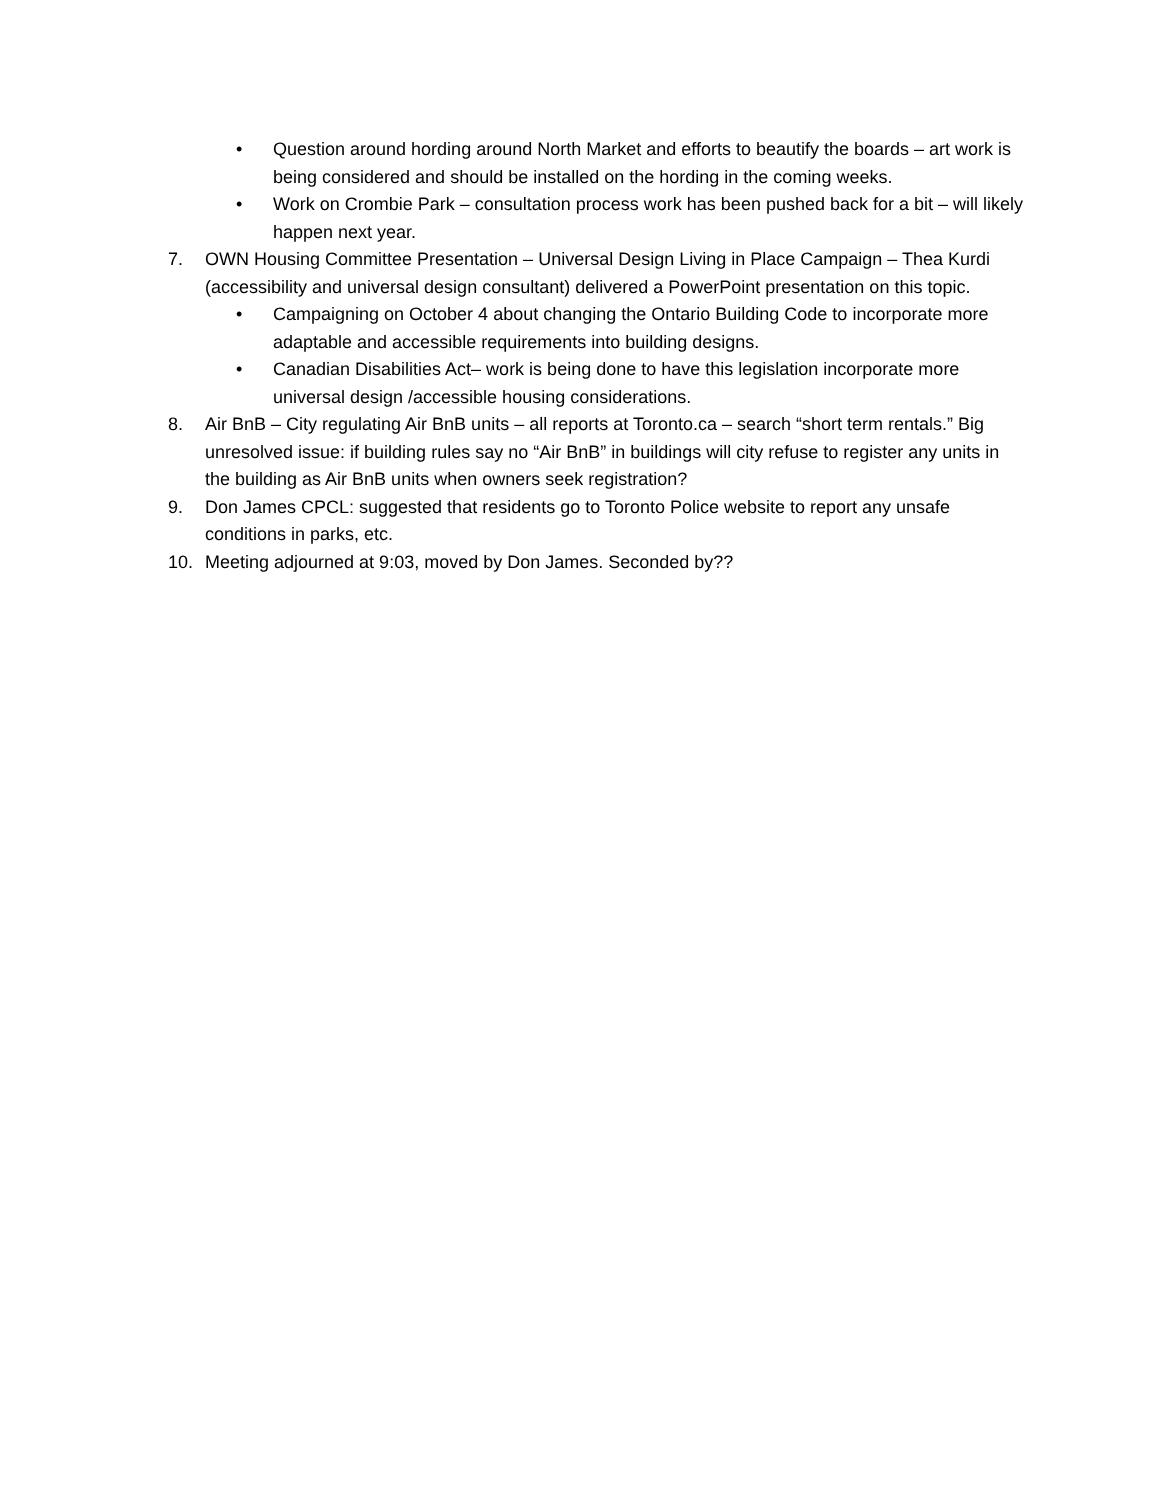• Question around hording around North Market and efforts to beautify the boards – art work is being considered and should be installed on the hording in the coming weeks.
• Work on Crombie Park – consultation process work has been pushed back for a bit – will likely happen next year.
7. OWN Housing Committee Presentation – Universal Design Living in Place Campaign – Thea Kurdi (accessibility and universal design consultant) delivered a PowerPoint presentation on this topic.
• Campaigning on October 4 about changing the Ontario Building Code to incorporate more adaptable and accessible requirements into building designs.
• Canadian Disabilities Act– work is being done to have this legislation incorporate more universal design /accessible housing considerations.
8. Air BnB – City regulating Air BnB units – all reports at Toronto.ca – search “short term rentals.” Big unresolved issue: if building rules say no “Air BnB” in buildings will city refuse to register any units in the building as Air BnB units when owners seek registration?
9. Don James CPCL: suggested that residents go to Toronto Police website to report any unsafe conditions in parks, etc.
10. Meeting adjourned at 9:03, moved by Don James. Seconded by??